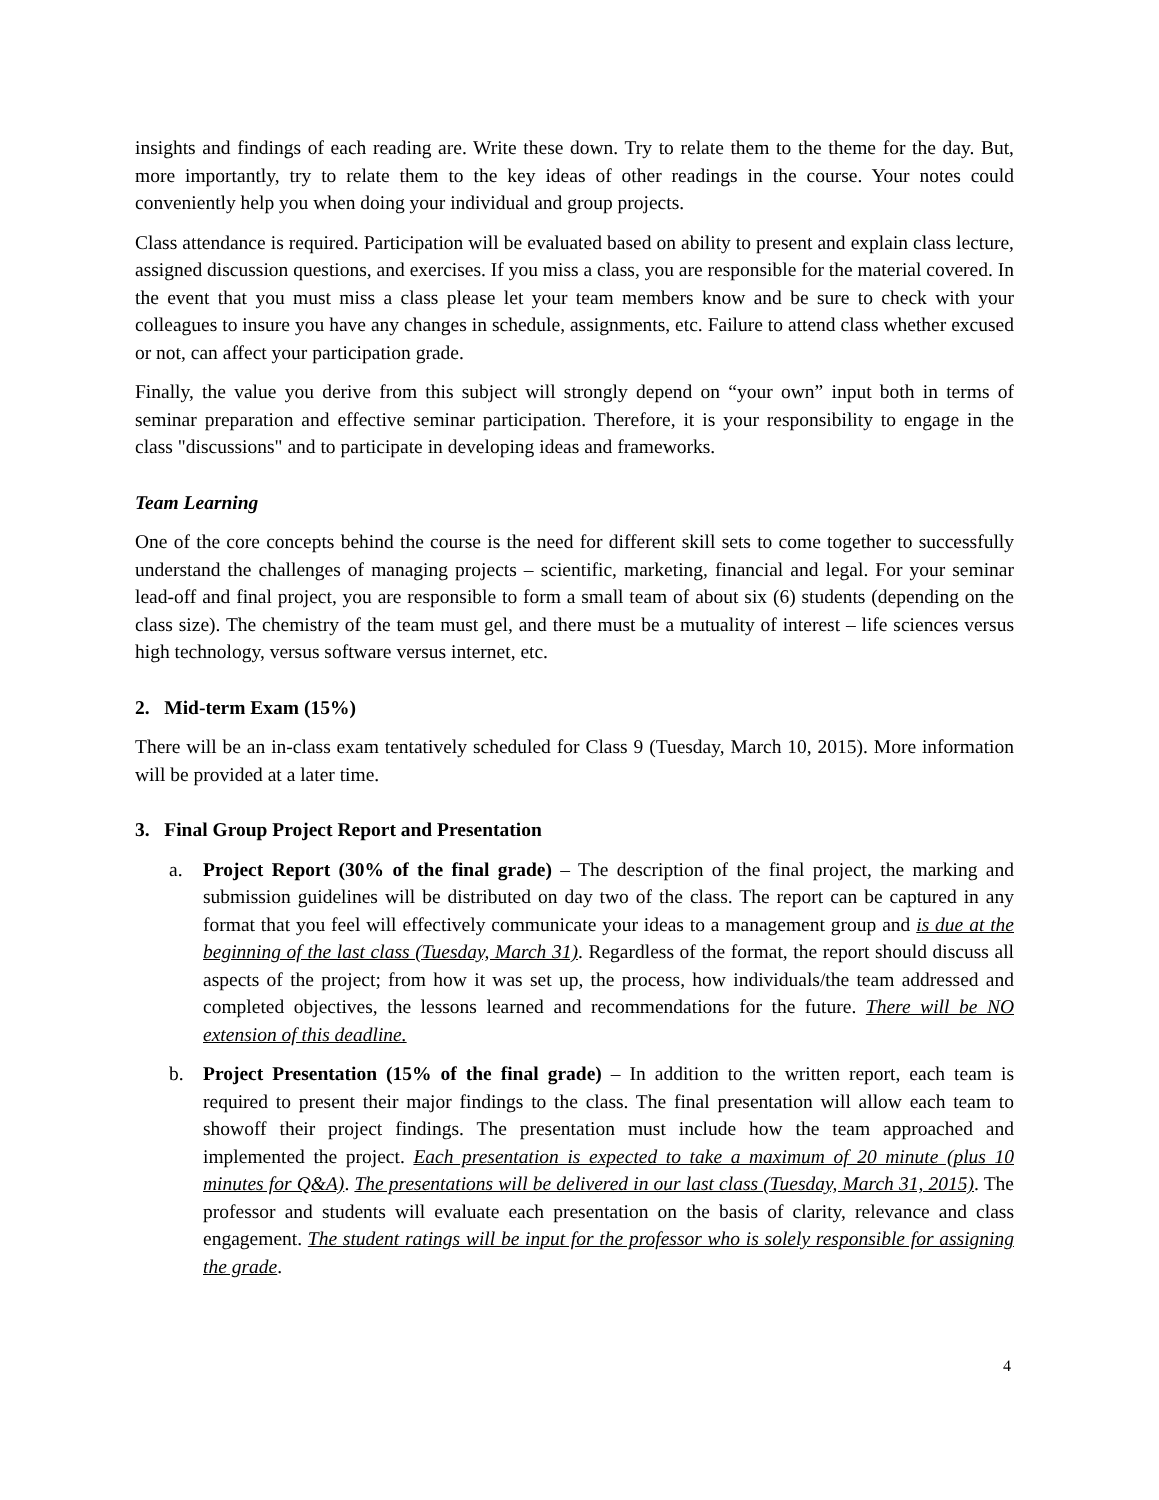insights and findings of each reading are. Write these down. Try to relate them to the theme for the day. But, more importantly, try to relate them to the key ideas of other readings in the course. Your notes could conveniently help you when doing your individual and group projects.
Class attendance is required. Participation will be evaluated based on ability to present and explain class lecture, assigned discussion questions, and exercises. If you miss a class, you are responsible for the material covered. In the event that you must miss a class please let your team members know and be sure to check with your colleagues to insure you have any changes in schedule, assignments, etc. Failure to attend class whether excused or not, can affect your participation grade.
Finally, the value you derive from this subject will strongly depend on “your own” input both in terms of seminar preparation and effective seminar participation. Therefore, it is your responsibility to engage in the class "discussions" and to participate in developing ideas and frameworks.
Team Learning
One of the core concepts behind the course is the need for different skill sets to come together to successfully understand the challenges of managing projects – scientific, marketing, financial and legal. For your seminar lead-off and final project, you are responsible to form a small team of about six (6) students (depending on the class size). The chemistry of the team must gel, and there must be a mutuality of interest – life sciences versus high technology, versus software versus internet, etc.
2. Mid-term Exam (15%)
There will be an in-class exam tentatively scheduled for Class 9 (Tuesday, March 10, 2015). More information will be provided at a later time.
3. Final Group Project Report and Presentation
a. Project Report (30% of the final grade) – The description of the final project, the marking and submission guidelines will be distributed on day two of the class. The report can be captured in any format that you feel will effectively communicate your ideas to a management group and is due at the beginning of the last class (Tuesday, March 31). Regardless of the format, the report should discuss all aspects of the project; from how it was set up, the process, how individuals/the team addressed and completed objectives, the lessons learned and recommendations for the future. There will be NO extension of this deadline.
b. Project Presentation (15% of the final grade) – In addition to the written report, each team is required to present their major findings to the class. The final presentation will allow each team to showoff their project findings. The presentation must include how the team approached and implemented the project. Each presentation is expected to take a maximum of 20 minute (plus 10 minutes for Q&A). The presentations will be delivered in our last class (Tuesday, March 31, 2015). The professor and students will evaluate each presentation on the basis of clarity, relevance and class engagement. The student ratings will be input for the professor who is solely responsible for assigning the grade.
4